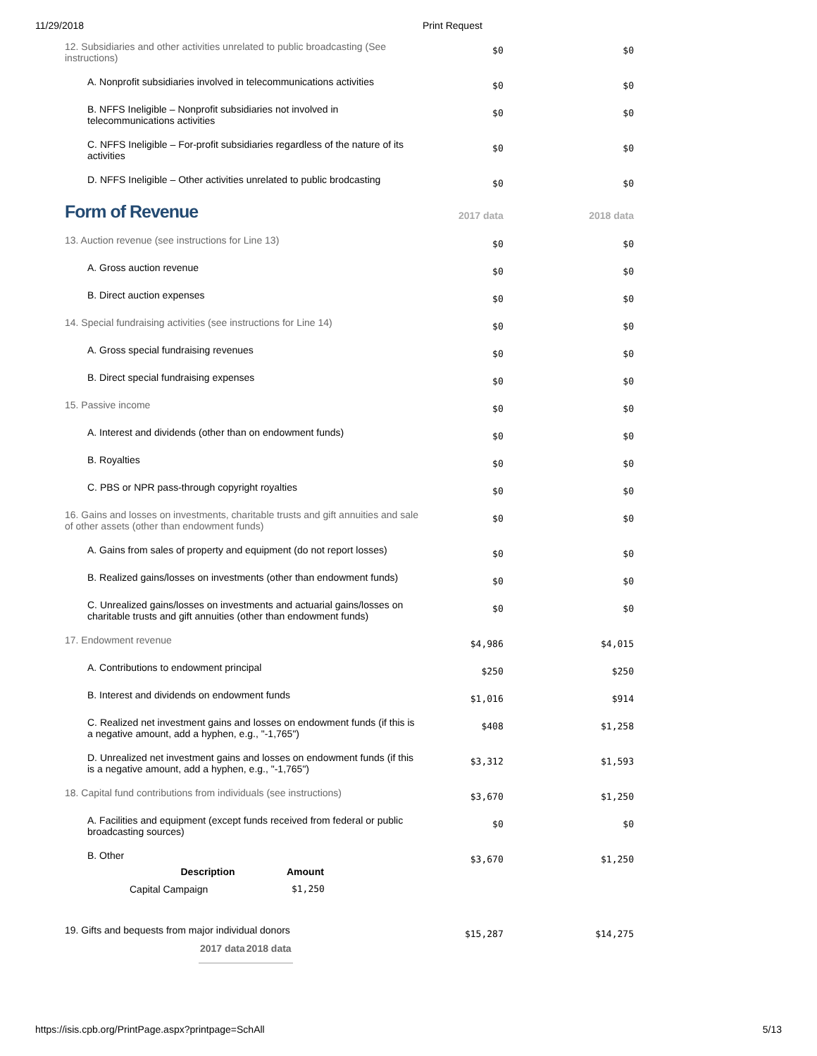11/29/2018 Print Request
| 12. Subsidiaries and other activities unrelated to public broadcasting (See instructions) | $0 | $0 |
| A. Nonprofit subsidiaries involved in telecommunications activities | $0 | $0 |
| B. NFFS Ineligible – Nonprofit subsidiaries not involved in telecommunications activities | $0 | $0 |
| C. NFFS Ineligible – For-profit subsidiaries regardless of the nature of its activities | $0 | $0 |
| D. NFFS Ineligible – Other activities unrelated to public brodcasting | $0 | $0 |
| Form of Revenue | 2017 data | 2018 data |
| 13. Auction revenue (see instructions for Line 13) | $0 | $0 |
| A. Gross auction revenue | $0 | $0 |
| B. Direct auction expenses | $0 | $0 |
| 14. Special fundraising activities (see instructions for Line 14) | $0 | $0 |
| A. Gross special fundraising revenues | $0 | $0 |
| B. Direct special fundraising expenses | $0 | $0 |
| 15. Passive income | $0 | $0 |
| A. Interest and dividends (other than on endowment funds) | $0 | $0 |
| B. Royalties | $0 | $0 |
| C. PBS or NPR pass-through copyright royalties | $0 | $0 |
| 16. Gains and losses on investments, charitable trusts and gift annuities and sale of other assets (other than endowment funds) | $0 | $0 |
| A. Gains from sales of property and equipment (do not report losses) | $0 | $0 |
| B. Realized gains/losses on investments (other than endowment funds) | $0 | $0 |
| C. Unrealized gains/losses on investments and actuarial gains/losses on charitable trusts and gift annuities (other than endowment funds) | $0 | $0 |
| 17. Endowment revenue | $4,986 | $4,015 |
| A. Contributions to endowment principal | $250 | $250 |
| B. Interest and dividends on endowment funds | $1,016 | $914 |
| C. Realized net investment gains and losses on endowment funds (if this is a negative amount, add a hyphen, e.g., "-1,765") | $408 | $1,258 |
| D. Unrealized net investment gains and losses on endowment funds (if this is a negative amount, add a hyphen, e.g., "-1,765") | $3,312 | $1,593 |
| 18. Capital fund contributions from individuals (see instructions) | $3,670 | $1,250 |
| A. Facilities and equipment (except funds received from federal or public broadcasting sources) | $0 | $0 |
| B. Other / Description / Amount / / --- / --- / / Capital Campaign / $1,250 / | $3,670 | $1,250 |
| 19. Gifts and bequests from major individual donors / 2017 data / 2018 data / | $15,287 | $14,275 |
https://isis.cpb.org/PrintPage.aspx?printpage=SchAll 5/13